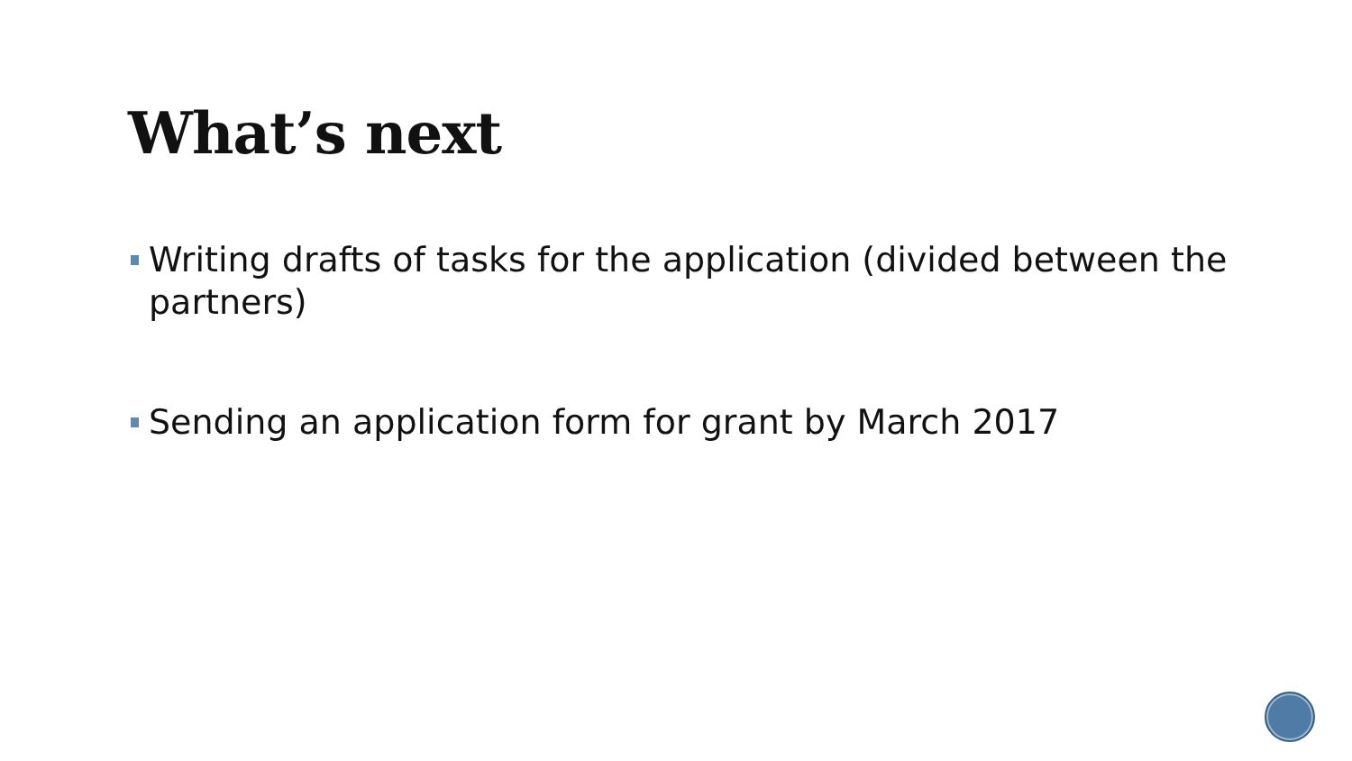What’s next
Writing drafts of tasks for the application (divided between the partners)
Sending an application form for grant by March 2017